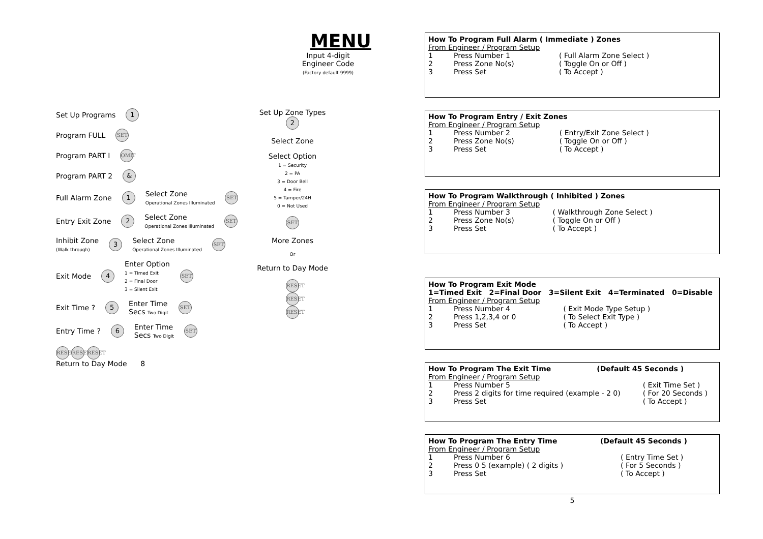MENU
Input 4-digit Engineer Code
(Factory default 9999)
Set Up Programs 1
Program FULL SET
Program PART I OMIT
Program PART 2 &
Full Alarm Zone 1 Select Zone
Operational Zones Illuminated SET
Entry Exit Zone 2 Select Zone
Operational Zones Illuminated SET
Inhibit Zone
(Walk through) 3 Select Zone
Operational Zones Illuminated SET
Exit Mode 4 Enter Option
1 = Timed Exit
2 = Final Door
3 = Silent Exit SET
Exit Time ? 5 Enter Time
Secs Two Digit SET
Entry Time ? 6 Enter Time
Secs Two Digit SET
RESET RESET RESET
Return to Day Mode 8
Set Up Zone Types 2
Select Zone
Select Option
1 = Security
2 = PA
3 = Door Bell
4 = Fire
5 = Tamper/24H
0 = Not Used
SET
More Zones
Or
Return to Day Mode
RESET
RESET
RESET
How To Program Full Alarm ( Immediate ) Zones
From Engineer / Program Setup
| 1 | Press Number 1 | ( Full Alarm Zone Select ) |
| 2 | Press Zone No(s) | ( Toggle On or Off ) |
| 3 | Press Set | ( To Accept ) |
How To Program Entry / Exit Zones
From Engineer / Program Setup
| 1 | Press Number 2 | ( Entry/Exit Zone Select ) |
| 2 | Press Zone No(s) | ( Toggle On or Off ) |
| 3 | Press Set | ( To Accept ) |
How To Program Walkthrough ( Inhibited ) Zones
From Engineer / Program Setup
| 1 | Press Number 3 | ( Walkthrough Zone Select ) |
| 2 | Press Zone No(s) | ( Toggle On or Off ) |
| 3 | Press Set | ( To Accept ) |
How To Program Exit Mode
1=Timed Exit 2=Final Door 3=Silent Exit 4=Terminated 0=Disable
From Engineer / Program Setup
| 1 | Press Number 4 | ( Exit Mode Type Setup ) |
| 2 | Press 1,2,3,4 or 0 | ( To Select Exit Type ) |
| 3 | Press Set | ( To Accept ) |
| How To Program The Exit Time | (Default 45 Seconds ) |
From Engineer / Program Setup
| 1 | Press Number 5 | ( Exit Time Set ) |
| 2 | Press 2 digits for time required (example - 2 0) | ( For 20 Seconds ) |
| 3 | Press Set | ( To Accept ) |
| How To Program The Entry Time | (Default 45 Seconds ) |
From Engineer / Program Setup
| 1 | Press Number 6 | ( Entry Time Set ) |
| 2 | Press 0 5 (example) ( 2 digits ) | ( For 5 Seconds ) |
| 3 | Press Set | ( To Accept ) |
5